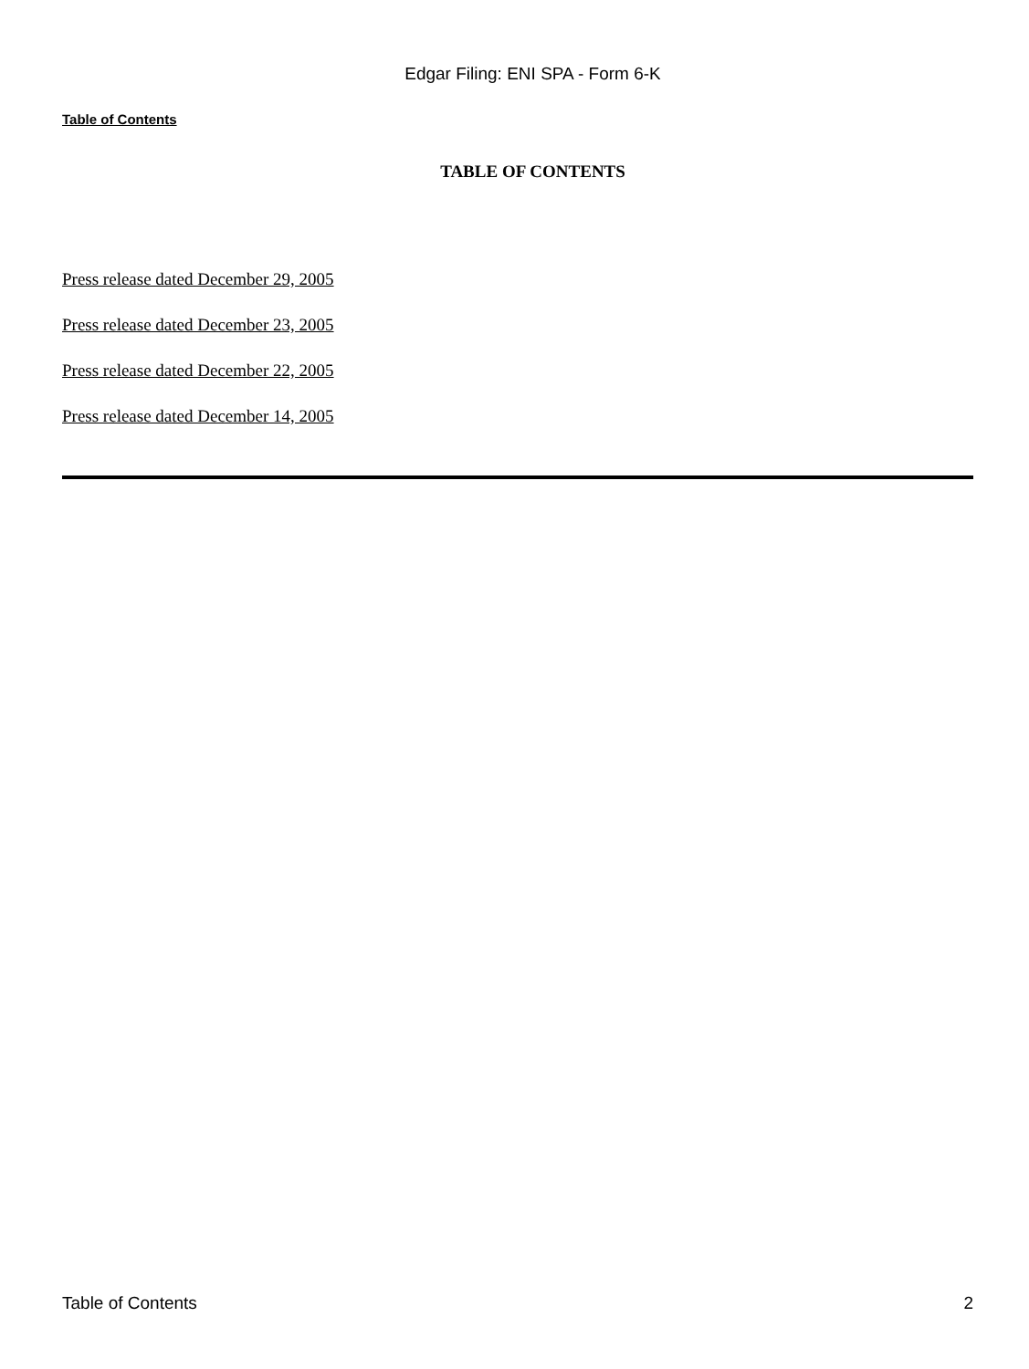Edgar Filing: ENI SPA - Form 6-K
Table of Contents
TABLE OF CONTENTS
Press release dated December 29, 2005
Press release dated December 23, 2005
Press release dated December 22, 2005
Press release dated December 14, 2005
Table of Contents 2